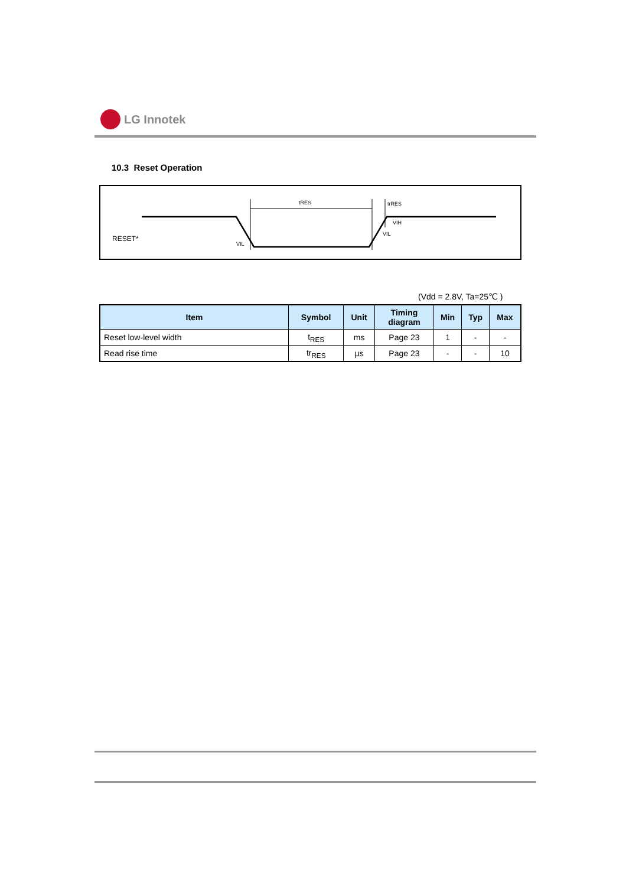LG Innotek
10.3 Reset Operation
tRES
trRES
VIH
VIL
VIL
RESET*
(Vdd = 2.8V, Ta=25℃ )
| Item | Symbol | Unit | Timing diagram | Min | Typ | Max |
| --- | --- | --- | --- | --- | --- | --- |
| Reset low-level width | t<sub>RES</sub> | ms | Page 23 | 1 | - | - |
| Read rise time | tr<sub>RES</sub> | µs | Page 23 | - | - | 10 |